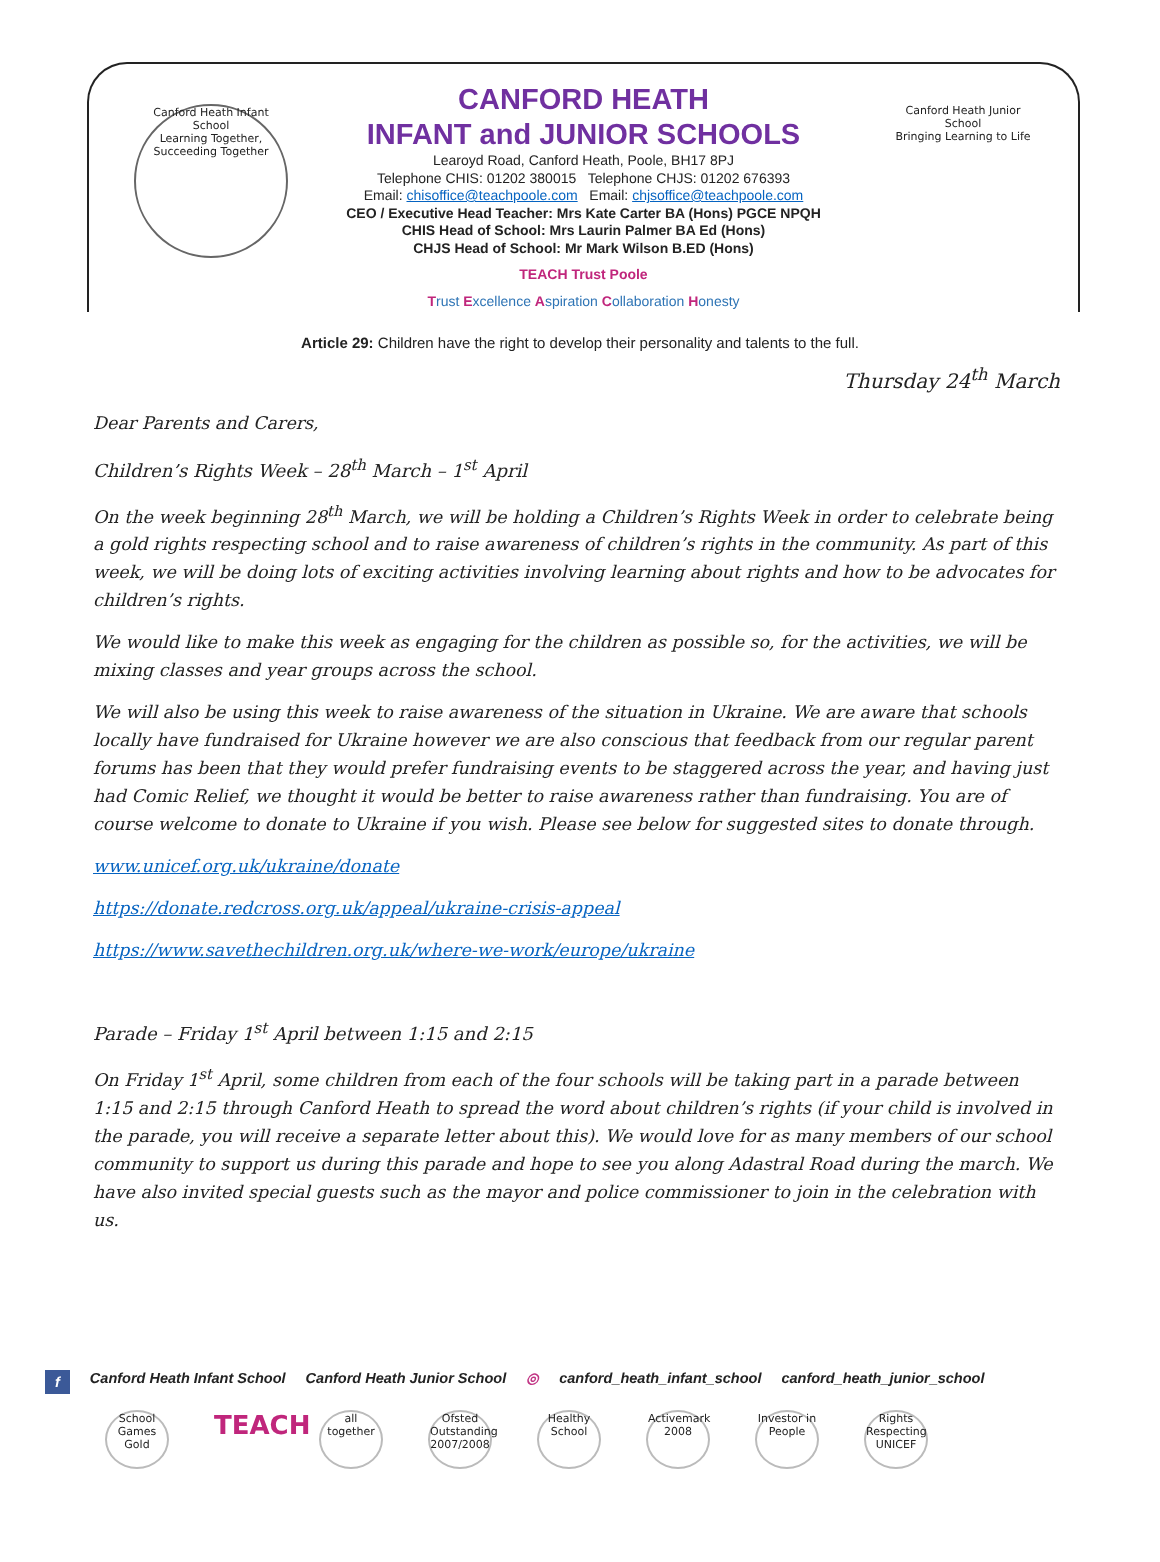Canford Heath Infant School
Learning Together, Succeeding Together
Canford Heath Junior School
Bringing Learning to Life
CANFORD HEATH
INFANT and JUNIOR SCHOOLS
Learoyd Road, Canford Heath, Poole, BH17 8PJ
Telephone CHIS: 01202 380015 Telephone CHJS: 01202 676393
Email: chisoffice@teachpoole.com Email: chjsoffice@teachpoole.com
CEO / Executive Head Teacher: Mrs Kate Carter BA (Hons) PGCE NPQH
CHIS Head of School: Mrs Laurin Palmer BA Ed (Hons)
CHJS Head of School: Mr Mark Wilson B.ED (Hons)
TEACH Trust Poole
Trust Excellence Aspiration Collaboration Honesty
Article 29: Children have the right to develop their personality and talents to the full.
Thursday 24<sup>th</sup> March
Dear Parents and Carers,
Children’s Rights Week – 28<sup>th</sup> March – 1<sup>st</sup> April
On the week beginning 28<sup>th</sup> March, we will be holding a Children’s Rights Week in order to celebrate being a gold rights respecting school and to raise awareness of children’s rights in the community. As part of this week, we will be doing lots of exciting activities involving learning about rights and how to be advocates for children’s rights.
We would like to make this week as engaging for the children as possible so, for the activities, we will be mixing classes and year groups across the school.
We will also be using this week to raise awareness of the situation in Ukraine. We are aware that schools locally have fundraised for Ukraine however we are also conscious that feedback from our regular parent forums has been that they would prefer fundraising events to be staggered across the year, and having just had Comic Relief, we thought it would be better to raise awareness rather than fundraising. You are of course welcome to donate to Ukraine if you wish. Please see below for suggested sites to donate through.
www.unicef.org.uk/ukraine/donate
https://donate.redcross.org.uk/appeal/ukraine-crisis-appeal
https://www.savethechildren.org.uk/where-we-work/europe/ukraine
Parade – Friday 1<sup>st</sup> April between 1:15 and 2:15
On Friday 1<sup>st</sup> April, some children from each of the four schools will be taking part in a parade between 1:15 and 2:15 through Canford Heath to spread the word about children’s rights (if your child is involved in the parade, you will receive a separate letter about this). We would love for as many members of our school community to support us during this parade and hope to see you along Adastral Road during the march. We have also invited special guests such as the mayor and police commissioner to join in the celebration with us.
f Canford Heath Infant School Canford Heath Junior School ◎ canford_heath_infant_school canford_heath_junior_school
School Games Gold
TEACH
all together
Ofsted Outstanding 2007/2008
Healthy School
Activemark 2008
Investor in People
Rights Respecting UNICEF